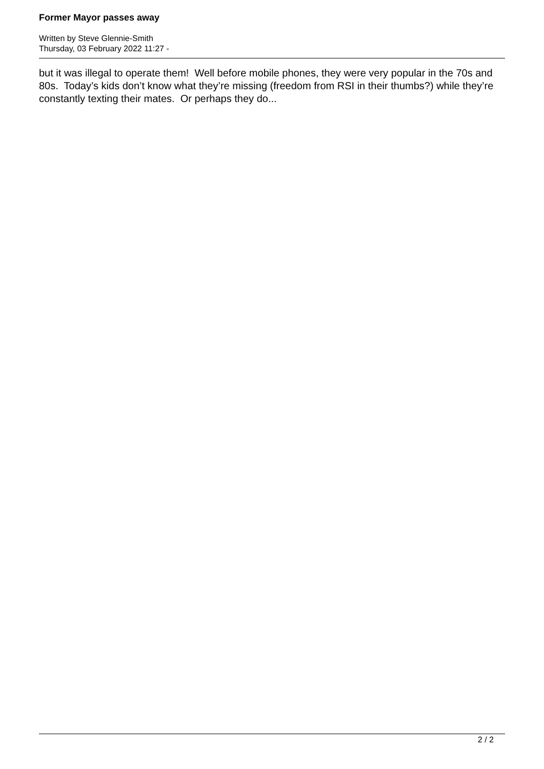Former Mayor passes away
Written by Steve Glennie-Smith
Thursday, 03 February 2022 11:27 -
but it was illegal to operate them! Well before mobile phones, they were very popular in the 70s and 80s. Today’s kids don’t know what they’re missing (freedom from RSI in their thumbs?) while they’re constantly texting their mates. Or perhaps they do...
2 / 2